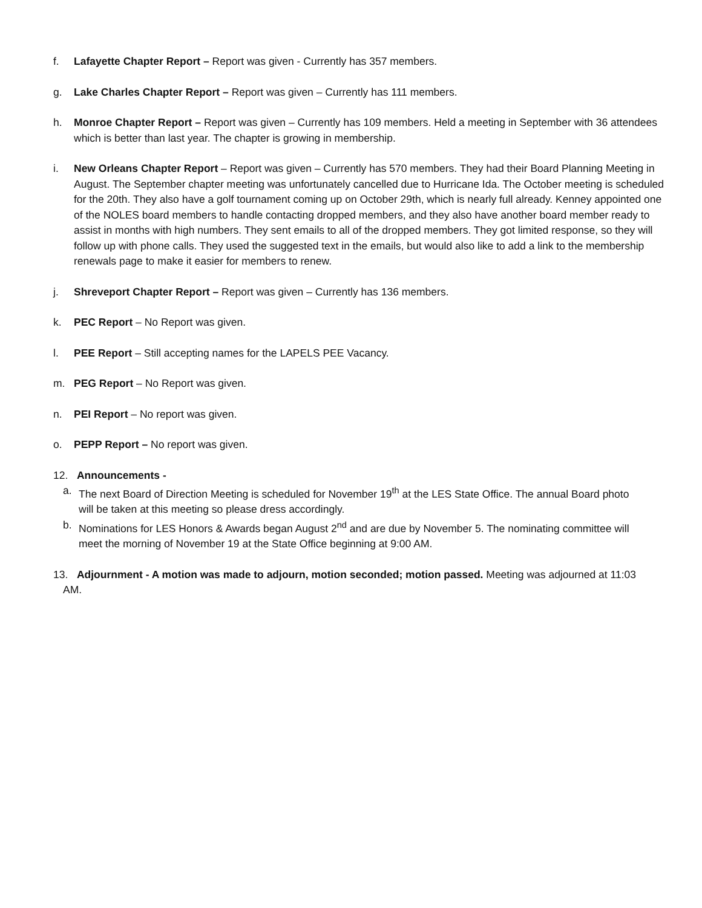f. Lafayette Chapter Report – Report was given - Currently has 357 members.
g. Lake Charles Chapter Report – Report was given – Currently has 111 members.
h. Monroe Chapter Report – Report was given – Currently has 109 members. Held a meeting in September with 36 attendees which is better than last year. The chapter is growing in membership.
i. New Orleans Chapter Report – Report was given – Currently has 570 members. They had their Board Planning Meeting in August. The September chapter meeting was unfortunately cancelled due to Hurricane Ida. The October meeting is scheduled for the 20th. They also have a golf tournament coming up on October 29th, which is nearly full already. Kenney appointed one of the NOLES board members to handle contacting dropped members, and they also have another board member ready to assist in months with high numbers. They sent emails to all of the dropped members. They got limited response, so they will follow up with phone calls. They used the suggested text in the emails, but would also like to add a link to the membership renewals page to make it easier for members to renew.
j. Shreveport Chapter Report – Report was given – Currently has 136 members.
k. PEC Report – No Report was given.
l. PEE Report – Still accepting names for the LAPELS PEE Vacancy.
m. PEG Report – No Report was given.
n. PEI Report – No report was given.
o. PEPP Report – No report was given.
12. Announcements -
a. The next Board of Direction Meeting is scheduled for November 19<sup>th</sup> at the LES State Office. The annual Board photo will be taken at this meeting so please dress accordingly.
b. Nominations for LES Honors & Awards began August 2<sup>nd</sup> and are due by November 5. The nominating committee will meet the morning of November 19 at the State Office beginning at 9:00 AM.
13. Adjournment - A motion was made to adjourn, motion seconded; motion passed. Meeting was adjourned at 11:03 AM.